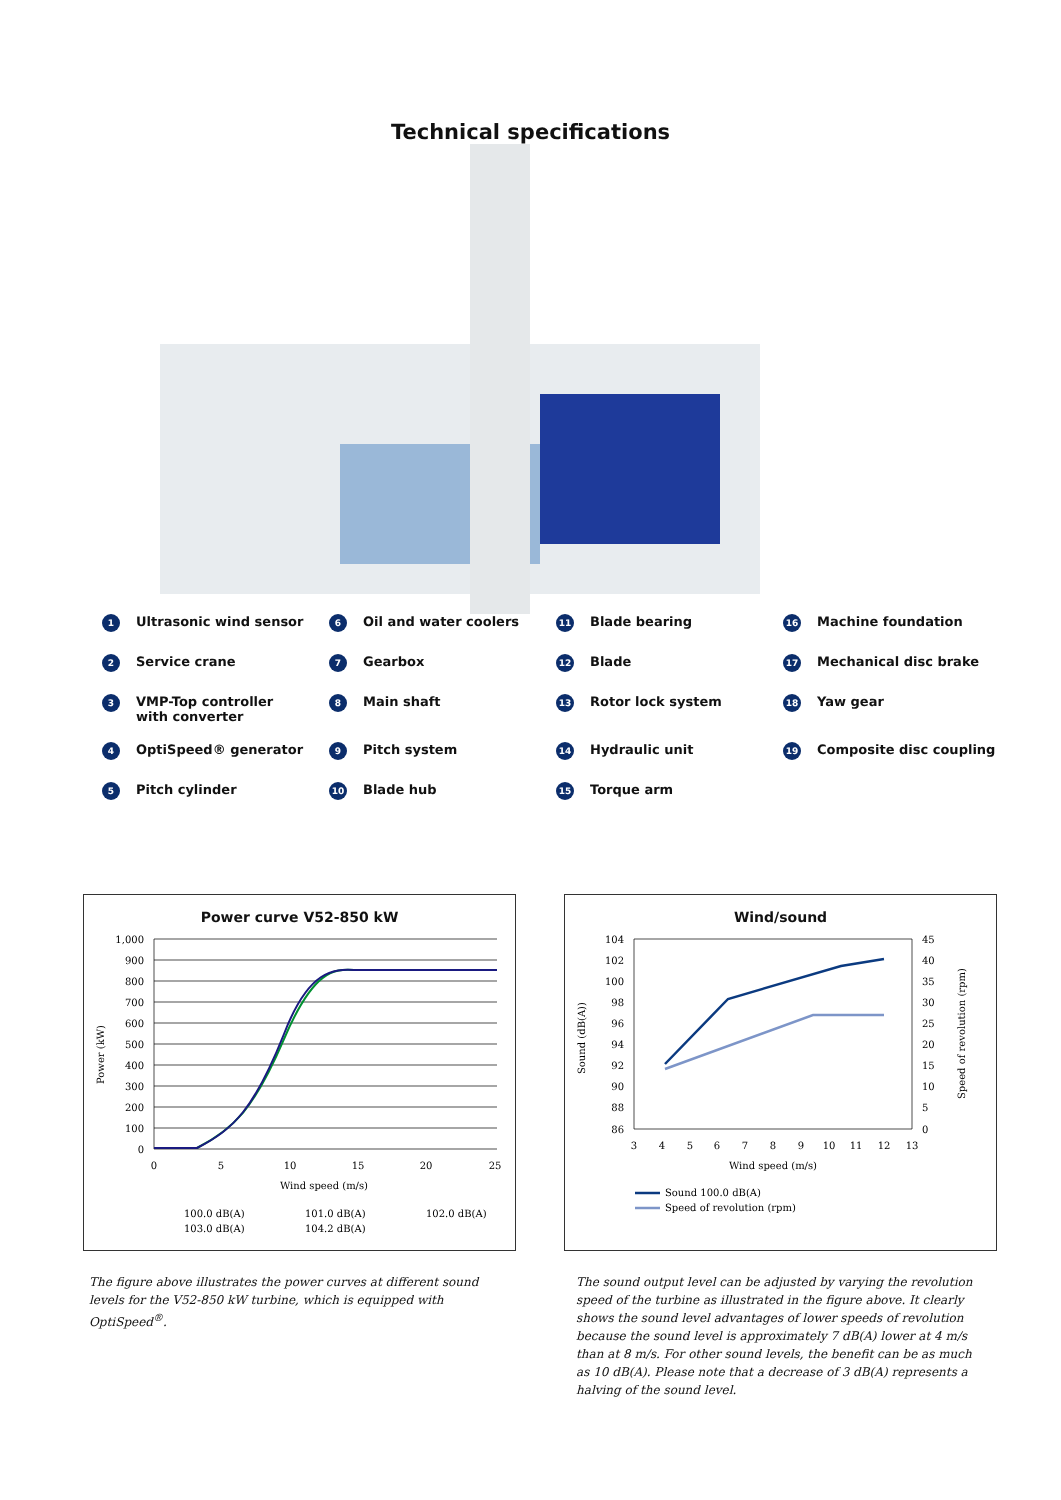Technical specifications
1 Ultrasonic wind sensor
6 Oil and water coolers
11 Blade bearing
16 Machine foundation
2 Service crane
7 Gearbox
12 Blade
17 Mechanical disc brake
3 VMP-Top controller
with converter
8 Main shaft
13 Rotor lock system
18 Yaw gear
4 OptiSpeed® generator
9 Pitch system
14 Hydraulic unit
19 Composite disc coupling
5 Pitch cylinder
10 Blade hub
15 Torque arm
Power curve V52-850 kW
1,000
900
800
700
600
500
400
300
200
100
0
0
5
10
15
20
25
Wind speed (m/s)
Power (kW)
100.0 dB(A)
101.0 dB(A)
102.0 dB(A)
103.0 dB(A)
104.2 dB(A)
Wind/sound
104
102
100
98
96
94
92
90
88
86
45
40
35
30
25
20
15
10
5
0
3
4
5
6
7
8
9
10
11
12
13
Wind speed (m/s)
Sound (dB(A))
Speed of revolution (rpm)
Sound 100.0 dB(A)
Speed of revolution (rpm)
The figure above illustrates the power curves at different sound levels for the V52-850 kW turbine, which is equipped with OptiSpeed<sup>®</sup>.
The sound output level can be adjusted by varying the revolution speed of the turbine as illustrated in the figure above. It clearly shows the sound level advantages of lower speeds of revolution because the sound level is approximately 7 dB(A) lower at 4 m/s than at 8 m/s. For other sound levels, the benefit can be as much as 10 dB(A). Please note that a decrease of 3 dB(A) represents a halving of the sound level.